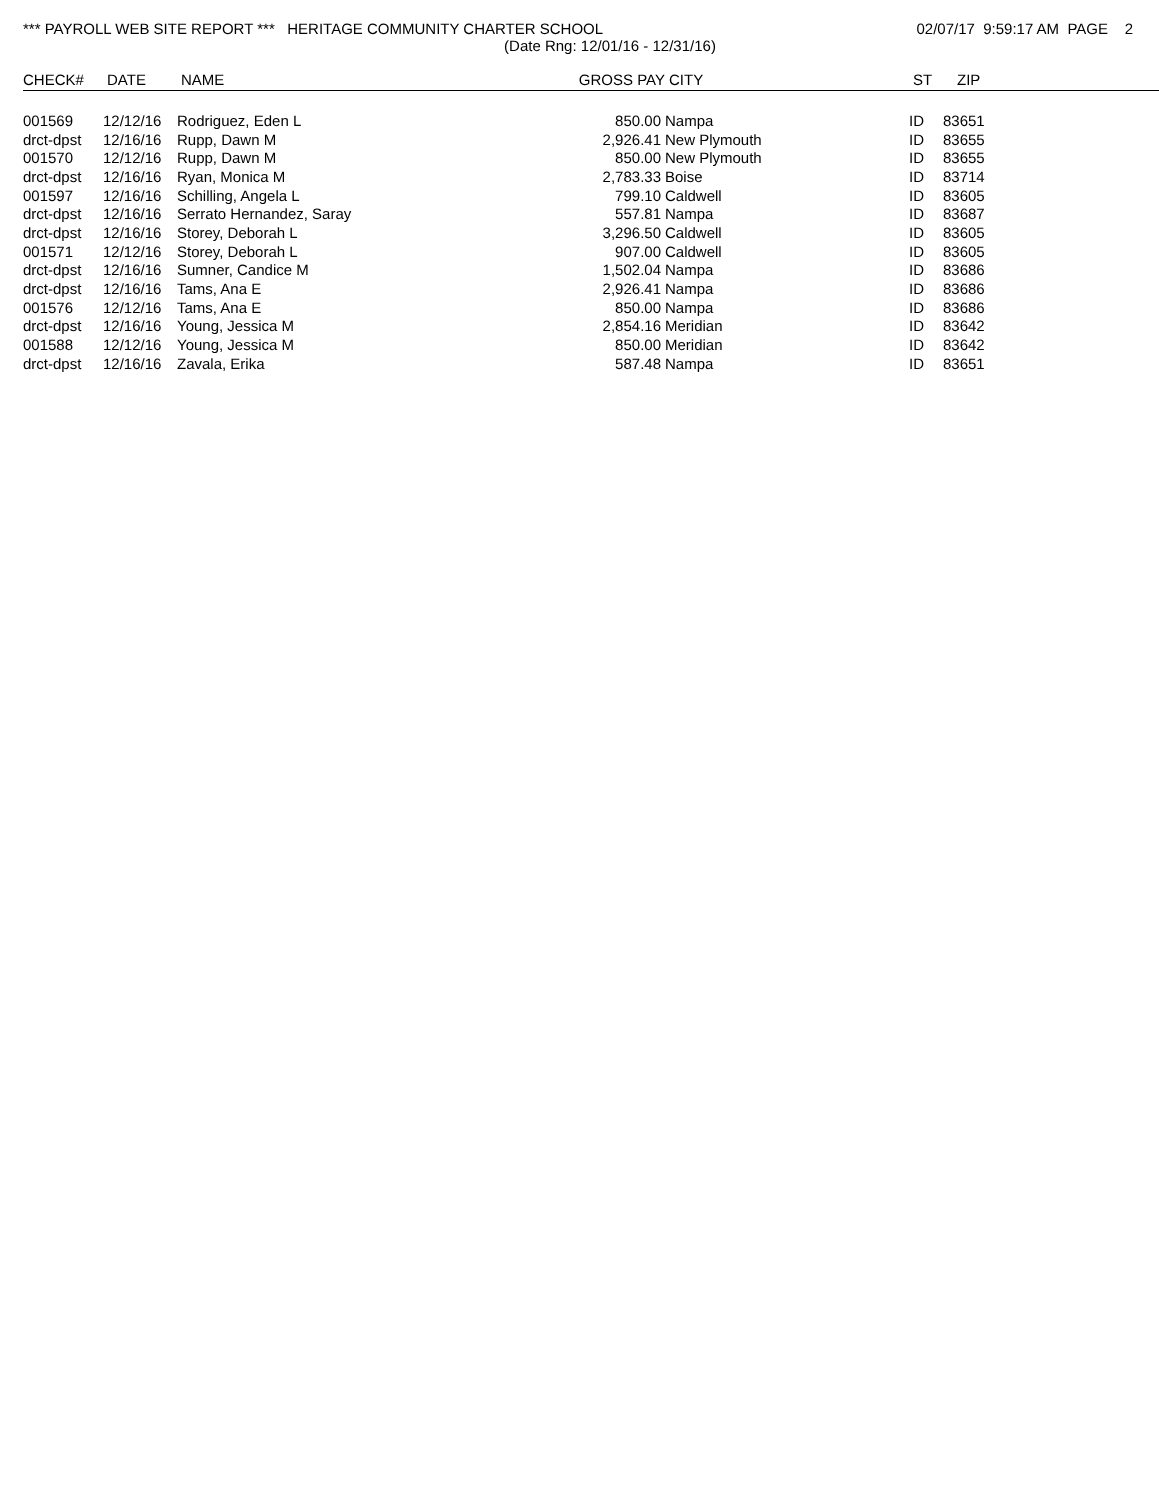*** PAYROLL WEB SITE REPORT *** HERITAGE COMMUNITY CHARTER SCHOOL
02/07/17 9:59:17 AM PAGE 2
(Date Rng: 12/01/16 - 12/31/16)
| CHECK# | DATE | NAME | GROSS PAY | CITY | ST | ZIP |
| --- | --- | --- | --- | --- | --- | --- |
| 001569 | 12/12/16 | Rodriguez, Eden L | 850.00 | Nampa | ID | 83651 |
| drct-dpst | 12/16/16 | Rupp, Dawn M | 2,926.41 | New Plymouth | ID | 83655 |
| 001570 | 12/12/16 | Rupp, Dawn M | 850.00 | New Plymouth | ID | 83655 |
| drct-dpst | 12/16/16 | Ryan, Monica M | 2,783.33 | Boise | ID | 83714 |
| 001597 | 12/16/16 | Schilling, Angela L | 799.10 | Caldwell | ID | 83605 |
| drct-dpst | 12/16/16 | Serrato Hernandez, Saray | 557.81 | Nampa | ID | 83687 |
| drct-dpst | 12/16/16 | Storey, Deborah L | 3,296.50 | Caldwell | ID | 83605 |
| 001571 | 12/12/16 | Storey, Deborah L | 907.00 | Caldwell | ID | 83605 |
| drct-dpst | 12/16/16 | Sumner, Candice M | 1,502.04 | Nampa | ID | 83686 |
| drct-dpst | 12/16/16 | Tams, Ana E | 2,926.41 | Nampa | ID | 83686 |
| 001576 | 12/12/16 | Tams, Ana E | 850.00 | Nampa | ID | 83686 |
| drct-dpst | 12/16/16 | Young, Jessica M | 2,854.16 | Meridian | ID | 83642 |
| 001588 | 12/12/16 | Young, Jessica M | 850.00 | Meridian | ID | 83642 |
| drct-dpst | 12/16/16 | Zavala, Erika | 587.48 | Nampa | ID | 83651 |